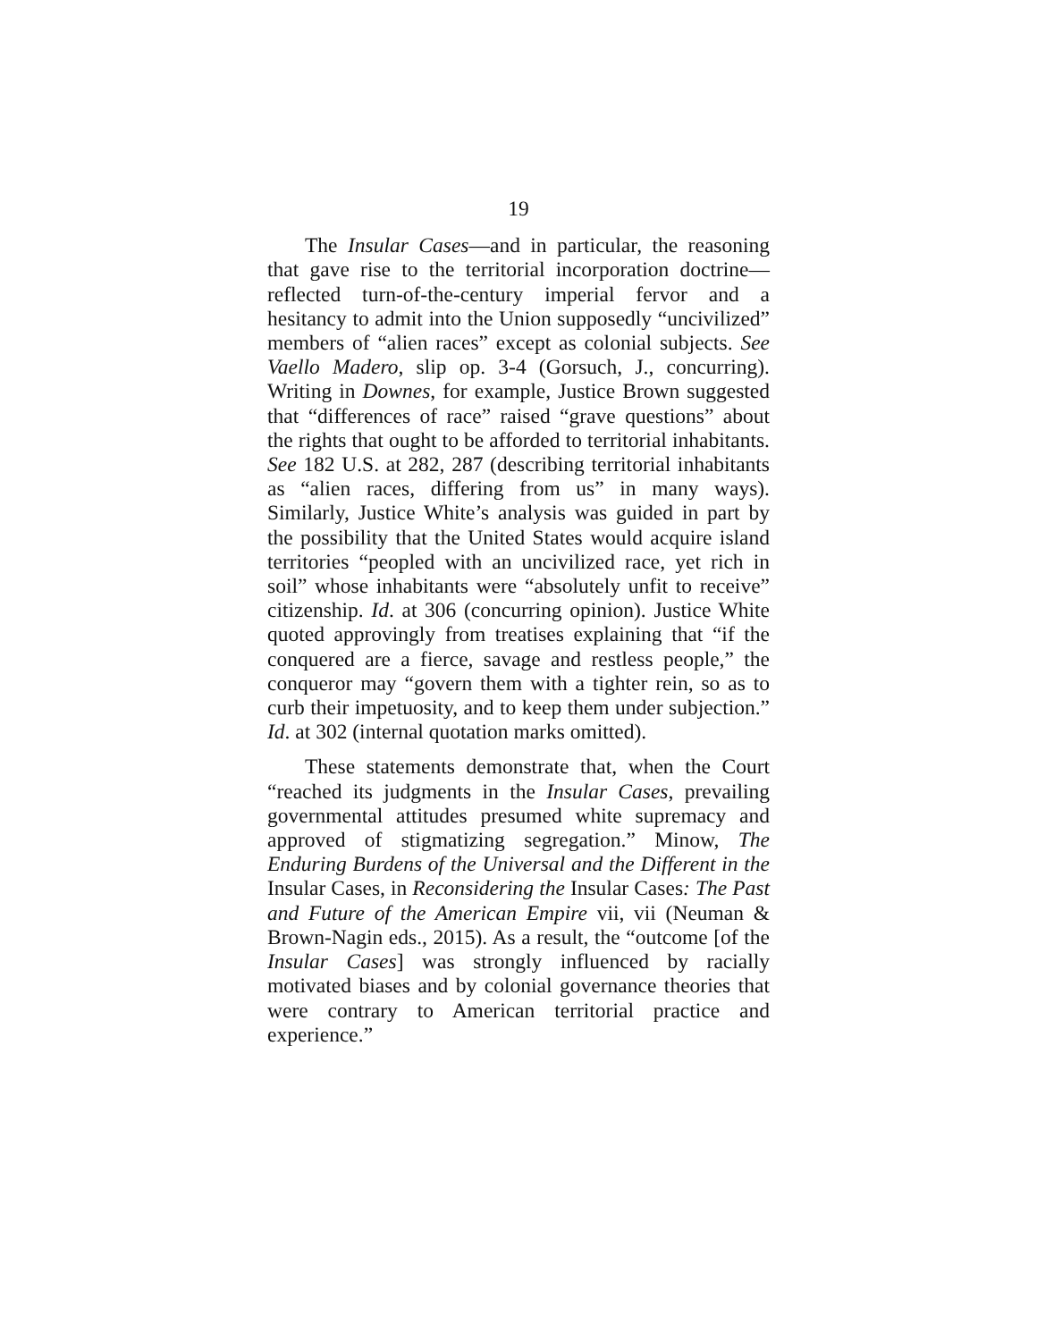19
The Insular Cases—and in particular, the reasoning that gave rise to the territorial incorporation doctrine—reflected turn-of-the-century imperial fervor and a hesitancy to admit into the Union supposedly “uncivilized” members of “alien races” except as colonial subjects. See Vaello Madero, slip op. 3-4 (Gorsuch, J., concurring). Writing in Downes, for example, Justice Brown suggested that “differences of race” raised “grave questions” about the rights that ought to be afforded to territorial inhabitants. See 182 U.S. at 282, 287 (describing territorial inhabitants as “alien races, differing from us” in many ways). Similarly, Justice White’s analysis was guided in part by the possibility that the United States would acquire island territories “peopled with an uncivilized race, yet rich in soil” whose inhabitants were “absolutely unfit to receive” citizenship. Id. at 306 (concurring opinion). Justice White quoted approvingly from treatises explaining that “if the conquered are a fierce, savage and restless people,” the conqueror may “govern them with a tighter rein, so as to curb their impetuosity, and to keep them under subjection.” Id. at 302 (internal quotation marks omitted).
These statements demonstrate that, when the Court “reached its judgments in the Insular Cases, prevailing governmental attitudes presumed white supremacy and approved of stigmatizing segregation.” Minow, The Enduring Burdens of the Universal and the Different in the Insular Cases, in Reconsidering the Insular Cases: The Past and Future of the American Empire vii, vii (Neuman & Brown-Nagin eds., 2015). As a result, the “outcome [of the Insular Cases] was strongly influenced by racially motivated biases and by colonial governance theories that were contrary to American territorial practice and experience.”